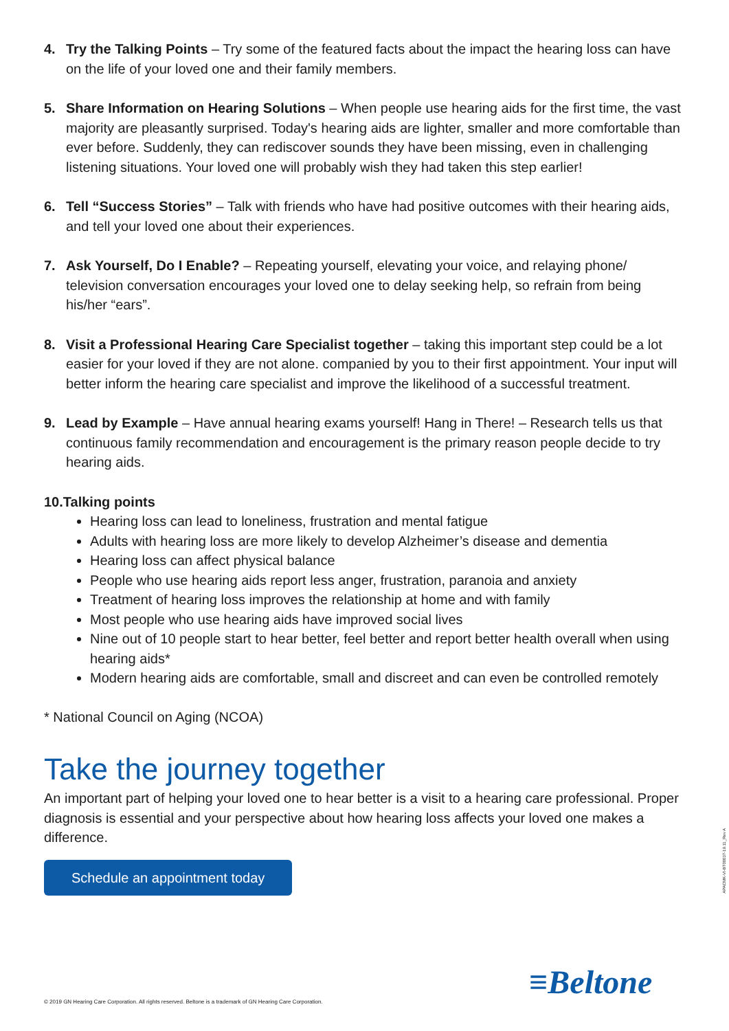4. Try the Talking Points – Try some of the featured facts about the impact the hearing loss can have on the life of your loved one and their family members.
5. Share Information on Hearing Solutions – When people use hearing aids for the first time, the vast majority are pleasantly surprised. Today's hearing aids are lighter, smaller and more comfortable than ever before. Suddenly, they can rediscover sounds they have been missing, even in challenging listening situations. Your loved one will probably wish they had taken this step earlier!
6. Tell “Success Stories” – Talk with friends who have had positive outcomes with their hearing aids, and tell your loved one about their experiences.
7. Ask Yourself, Do I Enable? – Repeating yourself, elevating your voice, and relaying phone/ television conversation encourages your loved one to delay seeking help, so refrain from being his/her “ears”.
8. Visit a Professional Hearing Care Specialist together – taking this important step could be a lot easier for your loved if they are not alone. companied by you to their first appointment. Your input will better inform the hearing care specialist and improve the likelihood of a successful treatment.
9. Lead by Example – Have annual hearing exams yourself! Hang in There! – Research tells us that continuous family recommendation and encouragement is the primary reason people decide to try hearing aids.
10.Talking points
Hearing loss can lead to loneliness, frustration and mental fatigue
Adults with hearing loss are more likely to develop Alzheimer’s disease and dementia
Hearing loss can affect physical balance
People who use hearing aids report less anger, frustration, paranoia and anxiety
Treatment of hearing loss improves the relationship at home and with family
Most people who use hearing aids have improved social lives
Nine out of 10 people start to hear better, feel better and report better health overall when using hearing aids*
Modern hearing aids are comfortable, small and discreet and can even be controlled remotely
* National Council on Aging (NCOA)
Take the journey together
An important part of helping your loved one to hear better is a visit to a hearing care professional. Proper diagnosis is essential and your perspective about how hearing loss affects your loved one makes a difference.
Schedule an appointment today
© 2019 GN Hearing Care Corporation. All rights reserved. Beltone is a trademark of GN Hearing Care Corporation.
≡Beltone
APACMK-VI-BT00037-19.11_Rev A